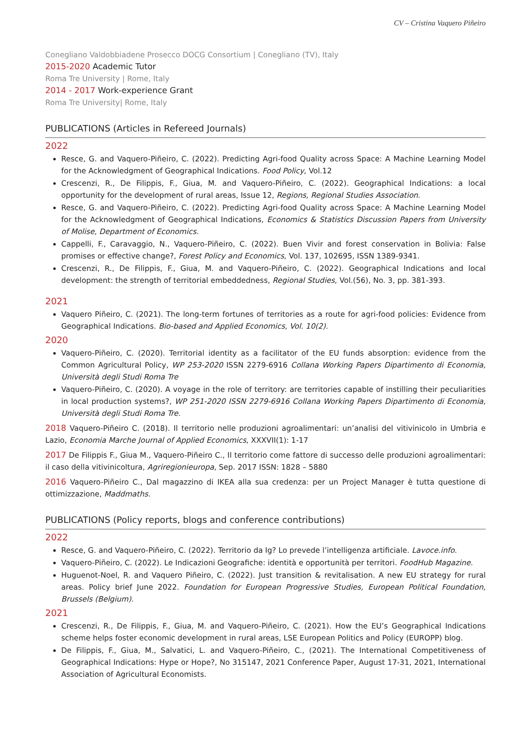CV – Cristina Vaquero Piñeiro
Conegliano Valdobbiadene Prosecco DOCG Consortium | Conegliano (TV), Italy
2015-2020 Academic Tutor
Roma Tre University | Rome, Italy
2014 - 2017 Work-experience Grant
Roma Tre University| Rome, Italy
PUBLICATIONS (Articles in Refereed Journals)
2022
Resce, G. and Vaquero-Piñeiro, C. (2022). Predicting Agri-food Quality across Space: A Machine Learning Model for the Acknowledgment of Geographical Indications. Food Policy, Vol.12
Crescenzi, R., De Filippis, F., Giua, M. and Vaquero-Piñeiro, C. (2022). Geographical Indications: a local opportunity for the development of rural areas, Issue 12, Regions, Regional Studies Association.
Resce, G. and Vaquero-Piñeiro, C. (2022). Predicting Agri-food Quality across Space: A Machine Learning Model for the Acknowledgment of Geographical Indications, Economics & Statistics Discussion Papers from University of Molise, Department of Economics.
Cappelli, F., Caravaggio, N., Vaquero-Piñeiro, C. (2022). Buen Vivir and forest conservation in Bolivia: False promises or effective change?, Forest Policy and Economics, Vol. 137, 102695, ISSN 1389-9341.
Crescenzi, R., De Filippis, F., Giua, M. and Vaquero-Piñeiro, C. (2022). Geographical Indications and local development: the strength of territorial embeddedness, Regional Studies, Vol.(56), No. 3, pp. 381-393.
2021
Vaquero Piñeiro, C. (2021). The long-term fortunes of territories as a route for agri-food policies: Evidence from Geographical Indications. Bio-based and Applied Economics, Vol. 10(2).
2020
Vaquero-Piñeiro, C. (2020). Territorial identity as a facilitator of the EU funds absorption: evidence from the Common Agricultural Policy, WP 253-2020 ISSN 2279-6916 Collana Working Papers Dipartimento di Economia, Università degli Studi Roma Tre
Vaquero-Piñeiro, C. (2020). A voyage in the role of territory: are territories capable of instilling their peculiarities in local production systems?, WP 251-2020 ISSN 2279-6916 Collana Working Papers Dipartimento di Economia, Università degli Studi Roma Tre.
2018 Vaquero-Piñeiro C. (2018). Il territorio nelle produzioni agroalimentari: un’analisi del vitivinicolo in Umbria e Lazio, Economia Marche Journal of Applied Economics, XXXVII(1): 1-17
2017 De Filippis F., Giua M., Vaquero-Piñeiro C., Il territorio come fattore di successo delle produzioni agroalimentari: il caso della vitivinicoltura, Agriregionieuropa, Sep. 2017 ISSN: 1828 – 5880
2016 Vaquero-Piñeiro C., Dal magazzino di IKEA alla sua credenza: per un Project Manager è tutta questione di ottimizzazione, Maddmaths.
PUBLICATIONS (Policy reports, blogs and conference contributions)
2022
Resce, G. and Vaquero-Piñeiro, C. (2022). Territorio da Ig? Lo prevede l’intelligenza artificiale. Lavoce.info.
Vaquero-Piñeiro, C. (2022). Le Indicazioni Geografiche: identità e opportunità per territori. FoodHub Magazine.
Huguenot-Noel, R. and Vaquero Piñeiro, C. (2022). Just transition & revitalisation. A new EU strategy for rural areas. Policy brief June 2022. Foundation for European Progressive Studies, European Political Foundation, Brussels (Belgium).
2021
Crescenzi, R., De Filippis, F., Giua, M. and Vaquero-Piñeiro, C. (2021). How the EU’s Geographical Indications scheme helps foster economic development in rural areas, LSE European Politics and Policy (EUROPP) blog.
De Filippis, F., Giua, M., Salvatici, L. and Vaquero-Piñeiro, C., (2021). The International Competitiveness of Geographical Indications: Hype or Hope?, No 315147, 2021 Conference Paper, August 17-31, 2021, International Association of Agricultural Economists.